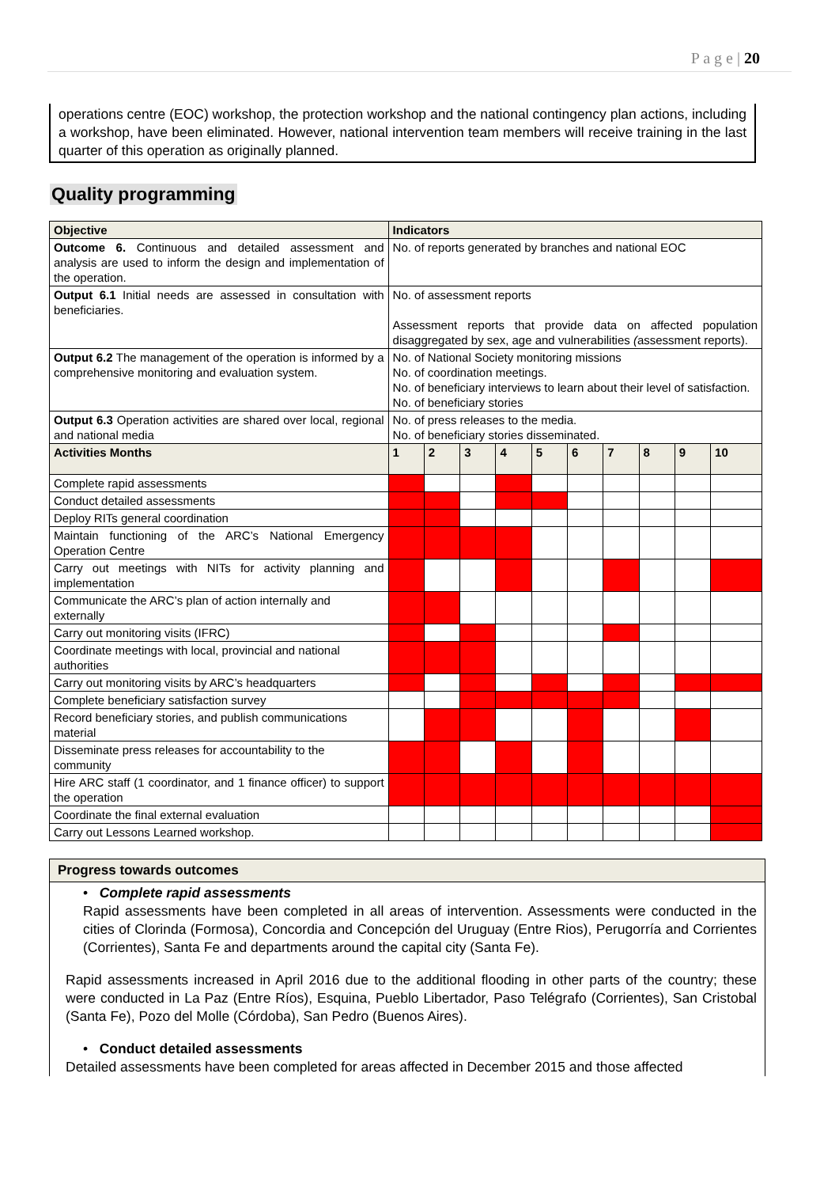P a g e | 20
operations centre (EOC) workshop, the protection workshop and the national contingency plan actions, including a workshop, have been eliminated. However, national intervention team members will receive training in the last quarter of this operation as originally planned.
Quality programming
| Objective | Indicators | | | | | | | | | |
| --- | --- | --- | --- | --- | --- | --- | --- | --- | --- | --- |
| Outcome 6. Continuous and detailed assessment and analysis are used to inform the design and implementation of the operation. | No. of reports generated by branches and national EOC | | | | | | | | | |
| Output 6.1 Initial needs are assessed in consultation with beneficiaries. | No. of assessment reports Assessment reports that provide data on affected population disaggregated by sex, age and vulnerabilities ( assessment reports). | | | | | | | | | |
| Output 6.2 The management of the operation is informed by a comprehensive monitoring and evaluation system. | No. of National Society monitoring missions No. of coordination meetings. No. of beneficiary interviews to learn about their level of satisfaction. No. of beneficiary stories | | | | | | | | | |
| Output 6.3 Operation activities are shared over local, regional and national media | No. of press releases to the media. No. of beneficiary stories disseminated. | | | | | | | | | |
| Activities Months | 1 | 2 | 3 | 4 | 5 | 6 | 7 | 8 | 9 | 10 |
| Complete rapid assessments | | | | | | | | | | |
| Conduct detailed assessments | | | | | | | | | | |
| Deploy RITs general coordination | | | | | | | | | | |
| Maintain functioning of the ARC’s National Emergency Operation Centre | | | | | | | | | | |
| Carry out meetings with NITs for activity planning and implementation | | | | | | | | | | |
| Communicate the ARC’s plan of action internally and externally | | | | | | | | | | |
| Carry out monitoring visits (IFRC) | | | | | | | | | | |
| Coordinate meetings with local, provincial and national authorities | | | | | | | | | | |
| Carry out monitoring visits by ARC’s headquarters | | | | | | | | | | |
| Complete beneficiary satisfaction survey | | | | | | | | | | |
| Record beneficiary stories, and publish communications material | | | | | | | | | | |
| Disseminate press releases for accountability to the community | | | | | | | | | | |
| Hire ARC staff (1 coordinator, and 1 finance officer) to support the operation | | | | | | | | | | |
| Coordinate the final external evaluation | | | | | | | | | | |
| Carry out Lessons Learned workshop. | | | | | | | | | | |
Progress towards outcomes
• Complete rapid assessments
Rapid assessments have been completed in all areas of intervention. Assessments were conducted in the cities of Clorinda (Formosa), Concordia and Concepción del Uruguay (Entre Rios), Perugorría and Corrientes (Corrientes), Santa Fe and departments around the capital city (Santa Fe).
Rapid assessments increased in April 2016 due to the additional flooding in other parts of the country; these were conducted in La Paz (Entre Ríos), Esquina, Pueblo Libertador, Paso Telégrafo (Corrientes), San Cristobal (Santa Fe), Pozo del Molle (Córdoba), San Pedro (Buenos Aires).
• Conduct detailed assessments
Detailed assessments have been completed for areas affected in December 2015 and those affected